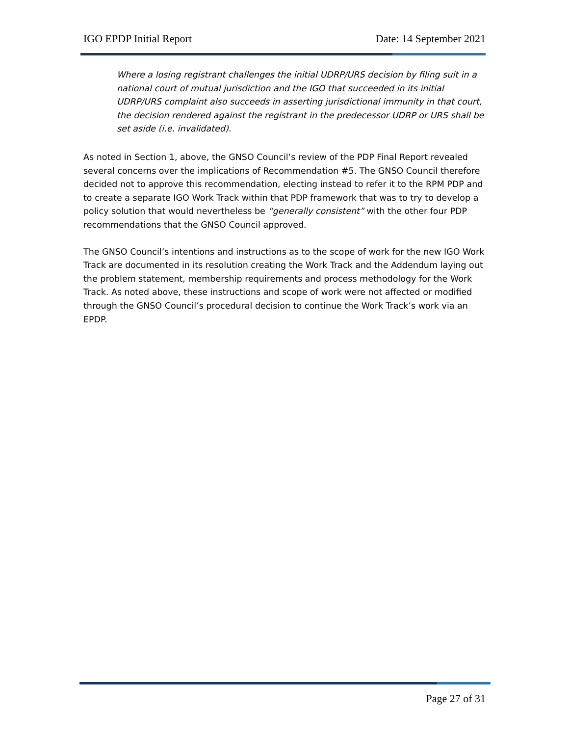IGO EPDP Initial Report Date: 14 September 2021
Where a losing registrant challenges the initial UDRP/URS decision by filing suit in a national court of mutual jurisdiction and the IGO that succeeded in its initial UDRP/URS complaint also succeeds in asserting jurisdictional immunity in that court, the decision rendered against the registrant in the predecessor UDRP or URS shall be set aside (i.e. invalidated).
As noted in Section 1, above, the GNSO Council’s review of the PDP Final Report revealed several concerns over the implications of Recommendation #5. The GNSO Council therefore decided not to approve this recommendation, electing instead to refer it to the RPM PDP and to create a separate IGO Work Track within that PDP framework that was to try to develop a policy solution that would nevertheless be “generally consistent” with the other four PDP recommendations that the GNSO Council approved.
The GNSO Council’s intentions and instructions as to the scope of work for the new IGO Work Track are documented in its resolution creating the Work Track and the Addendum laying out the problem statement, membership requirements and process methodology for the Work Track. As noted above, these instructions and scope of work were not affected or modified through the GNSO Council’s procedural decision to continue the Work Track’s work via an EPDP.
Page 27 of 31